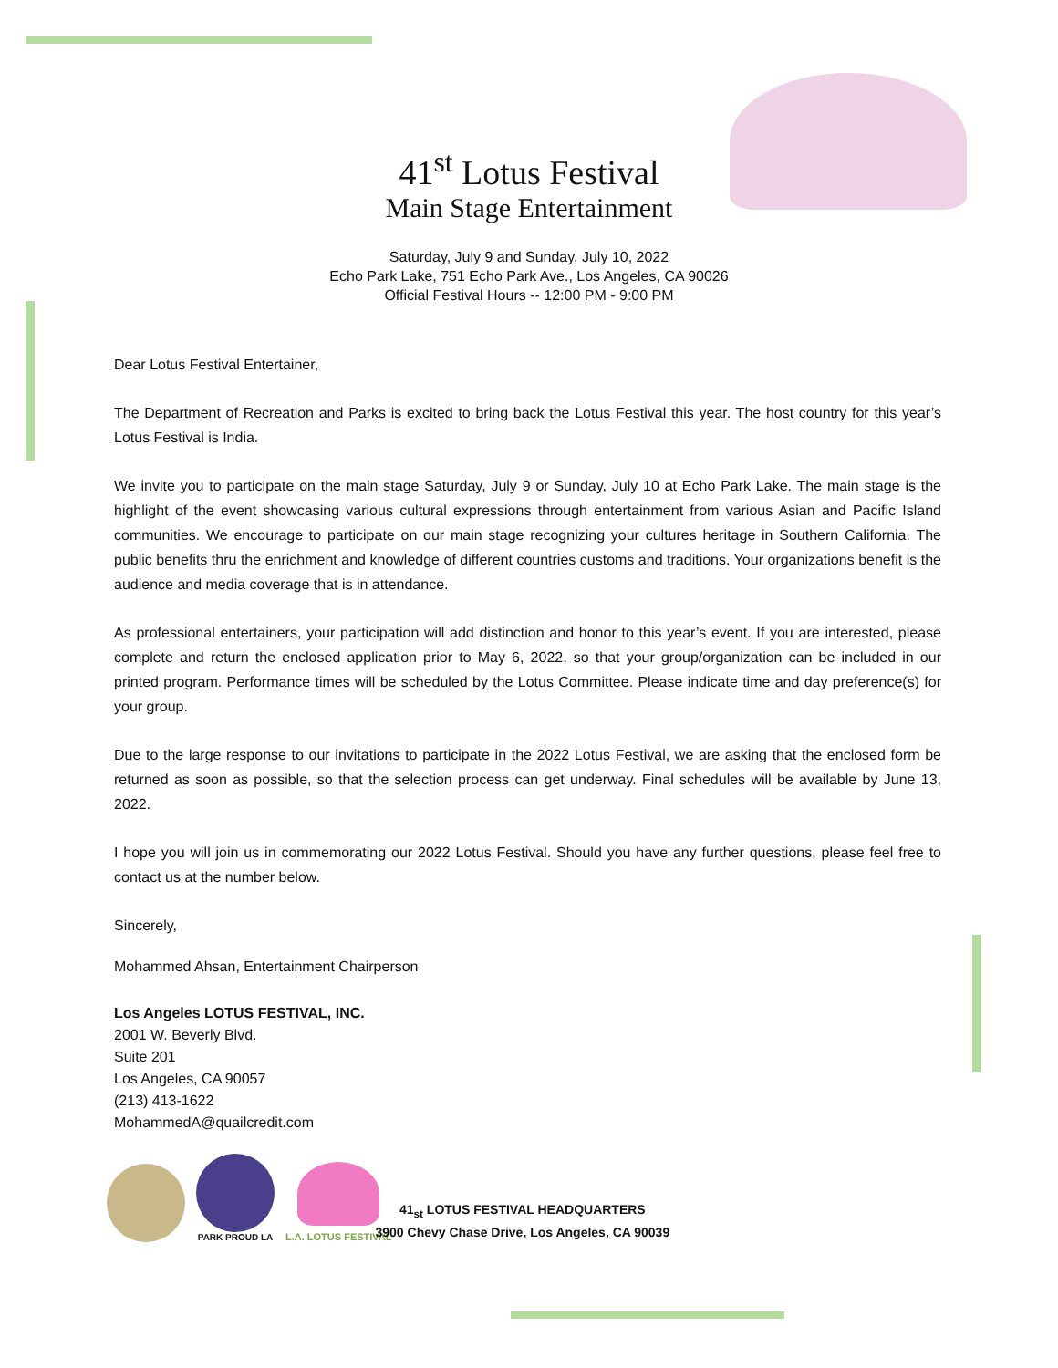41<sup>st</sup> Lotus Festival
Main Stage Entertainment
Saturday, July 9 and Sunday, July 10, 2022
Echo Park Lake, 751 Echo Park Ave., Los Angeles, CA 90026
Official Festival Hours -- 12:00 PM - 9:00 PM
Dear Lotus Festival Entertainer,
The Department of Recreation and Parks is excited to bring back the Lotus Festival this year. The host country for this year’s Lotus Festival is India.
We invite you to participate on the main stage Saturday, July 9 or Sunday, July 10 at Echo Park Lake. The main stage is the highlight of the event showcasing various cultural expressions through entertainment from various Asian and Pacific Island communities. We encourage to participate on our main stage recognizing your cultures heritage in Southern California. The public benefits thru the enrichment and knowledge of different countries customs and traditions. Your organizations benefit is the audience and media coverage that is in attendance.
As professional entertainers, your participation will add distinction and honor to this year’s event. If you are interested, please complete and return the enclosed application prior to May 6, 2022, so that your group/organization can be included in our printed program. Performance times will be scheduled by the Lotus Committee. Please indicate time and day preference(s) for your group.
Due to the large response to our invitations to participate in the 2022 Lotus Festival, we are asking that the enclosed form be returned as soon as possible, so that the selection process can get underway. Final schedules will be available by June 13, 2022.
I hope you will join us in commemorating our 2022 Lotus Festival. Should you have any further questions, please feel free to contact us at the number below.
Sincerely,
Mohammed Ahsan, Entertainment Chairperson
Los Angeles LOTUS FESTIVAL, INC.
2001 W. Beverly Blvd.
Suite 201
Los Angeles, CA 90057
(213) 413-1622
MohammedA@quailcredit.com
PARK PROUD LA
L.A. LOTUS FESTIVAL
41<sub>st</sub> LOTUS FESTIVAL HEADQUARTERS
3900 Chevy Chase Drive, Los Angeles, CA 90039